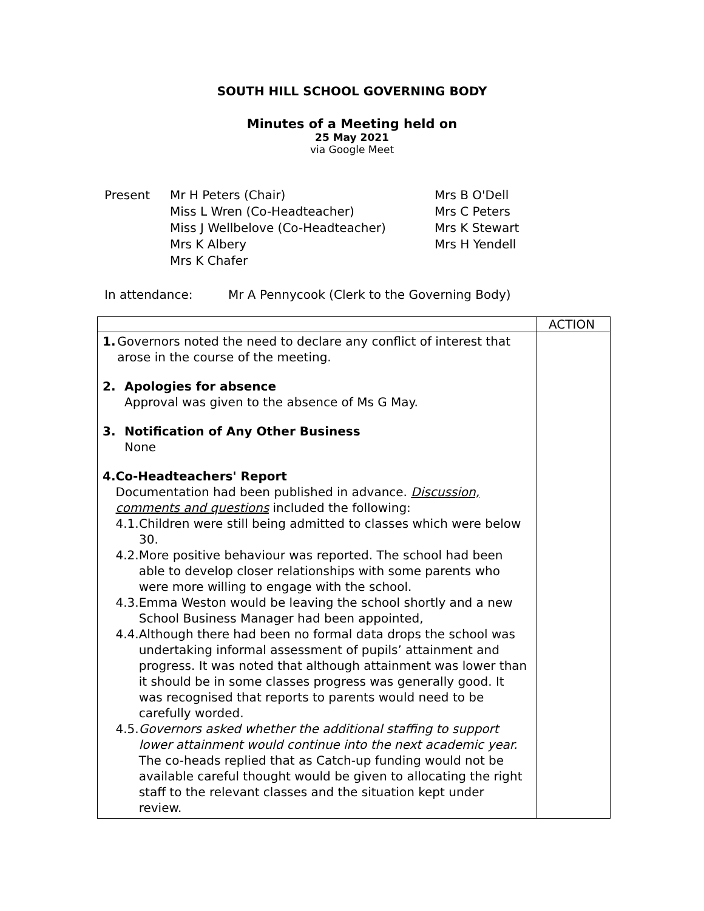SOUTH HILL SCHOOL GOVERNING BODY
Minutes of a Meeting held on
25 May 2021
via Google Meet
Present Mr H Peters (Chair)
Miss L Wren (Co-Headteacher)
Miss J Wellbelove (Co-Headteacher)
Mrs K Albery
Mrs K Chafer
Mrs B O'Dell
Mrs C Peters
Mrs K Stewart
Mrs H Yendell
In attendance: Mr A Pennycook (Clerk to the Governing Body)
| | ACTION |
| 1. Governors noted the need to declare any conflict of interest that arose in the course of the meeting. 2. Apologies for absence Approval was given to the absence of Ms G May. 3. Notification of Any Other Business None 4. Co-Headteachers' Report Documentation had been published in advance. Discussion, comments and questions included the following: 4.1. Children were still being admitted to classes which were below 30. 4.2. More positive behaviour was reported. The school had been able to develop closer relationships with some parents who were more willing to engage with the school. 4.3. Emma Weston would be leaving the school shortly and a new School Business Manager had been appointed, 4.4. Although there had been no formal data drops the school was undertaking informal assessment of pupils’ attainment and progress. It was noted that although attainment was lower than it should be in some classes progress was generally good. It was recognised that reports to parents would need to be carefully worded. 4.5. Governors asked whether the additional staffing to support lower attainment would continue into the next academic year. The co-heads replied that as Catch-up funding would not be available careful thought would be given to allocating the right staff to the relevant classes and the situation kept under review. | |